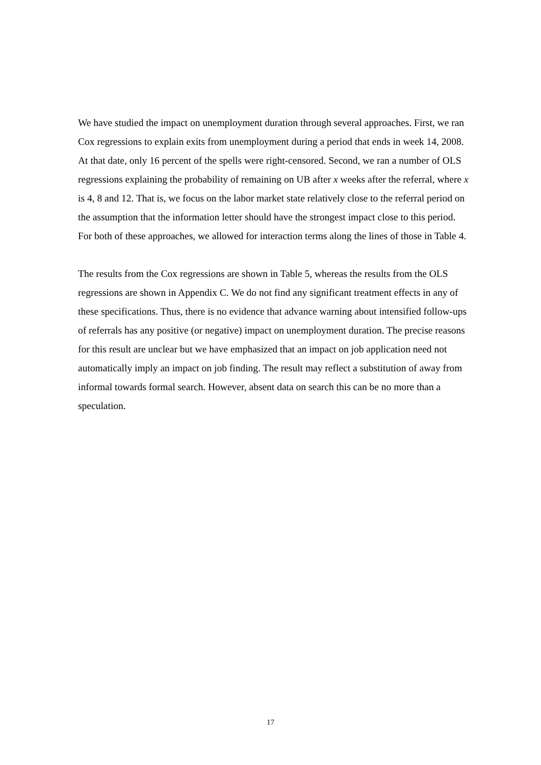We have studied the impact on unemployment duration through several approaches. First, we ran Cox regressions to explain exits from unemployment during a period that ends in week 14, 2008. At that date, only 16 percent of the spells were right-censored. Second, we ran a number of OLS regressions explaining the probability of remaining on UB after x weeks after the referral, where x is 4, 8 and 12. That is, we focus on the labor market state relatively close to the referral period on the assumption that the information letter should have the strongest impact close to this period. For both of these approaches, we allowed for interaction terms along the lines of those in Table 4.
The results from the Cox regressions are shown in Table 5, whereas the results from the OLS regressions are shown in Appendix C. We do not find any significant treatment effects in any of these specifications. Thus, there is no evidence that advance warning about intensified follow-ups of referrals has any positive (or negative) impact on unemployment duration. The precise reasons for this result are unclear but we have emphasized that an impact on job application need not automatically imply an impact on job finding. The result may reflect a substitution of away from informal towards formal search. However, absent data on search this can be no more than a speculation.
17